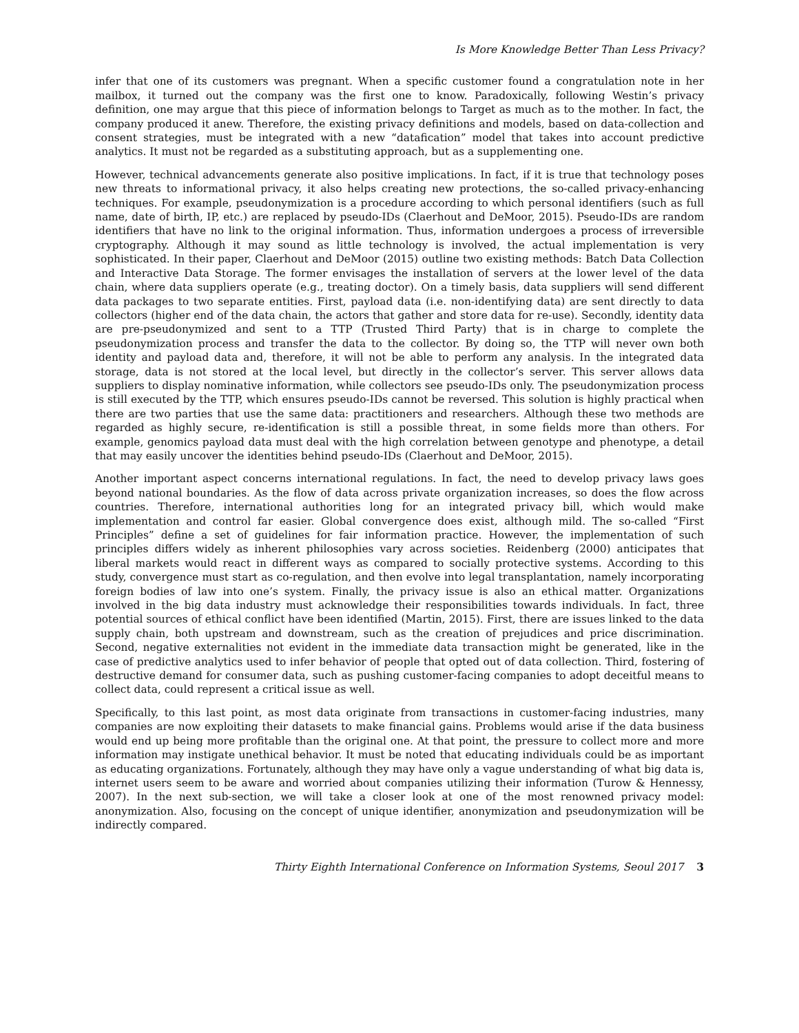Is More Knowledge Better Than Less Privacy?
infer that one of its customers was pregnant. When a specific customer found a congratulation note in her mailbox, it turned out the company was the first one to know. Paradoxically, following Westin’s privacy definition, one may argue that this piece of information belongs to Target as much as to the mother. In fact, the company produced it anew. Therefore, the existing privacy definitions and models, based on data-collection and consent strategies, must be integrated with a new “datafication” model that takes into account predictive analytics. It must not be regarded as a substituting approach, but as a supplementing one.
However, technical advancements generate also positive implications. In fact, if it is true that technology poses new threats to informational privacy, it also helps creating new protections, the so-called privacy-enhancing techniques. For example, pseudonymization is a procedure according to which personal identifiers (such as full name, date of birth, IP, etc.) are replaced by pseudo-IDs (Claerhout and DeMoor, 2015). Pseudo-IDs are random identifiers that have no link to the original information. Thus, information undergoes a process of irreversible cryptography. Although it may sound as little technology is involved, the actual implementation is very sophisticated. In their paper, Claerhout and DeMoor (2015) outline two existing methods: Batch Data Collection and Interactive Data Storage. The former envisages the installation of servers at the lower level of the data chain, where data suppliers operate (e.g., treating doctor). On a timely basis, data suppliers will send different data packages to two separate entities. First, payload data (i.e. non-identifying data) are sent directly to data collectors (higher end of the data chain, the actors that gather and store data for re-use). Secondly, identity data are pre-pseudonymized and sent to a TTP (Trusted Third Party) that is in charge to complete the pseudonymization process and transfer the data to the collector. By doing so, the TTP will never own both identity and payload data and, therefore, it will not be able to perform any analysis. In the integrated data storage, data is not stored at the local level, but directly in the collector’s server. This server allows data suppliers to display nominative information, while collectors see pseudo-IDs only. The pseudonymization process is still executed by the TTP, which ensures pseudo-IDs cannot be reversed. This solution is highly practical when there are two parties that use the same data: practitioners and researchers. Although these two methods are regarded as highly secure, re-identification is still a possible threat, in some fields more than others. For example, genomics payload data must deal with the high correlation between genotype and phenotype, a detail that may easily uncover the identities behind pseudo-IDs (Claerhout and DeMoor, 2015).
Another important aspect concerns international regulations. In fact, the need to develop privacy laws goes beyond national boundaries. As the flow of data across private organization increases, so does the flow across countries. Therefore, international authorities long for an integrated privacy bill, which would make implementation and control far easier. Global convergence does exist, although mild. The so-called “First Principles” define a set of guidelines for fair information practice. However, the implementation of such principles differs widely as inherent philosophies vary across societies. Reidenberg (2000) anticipates that liberal markets would react in different ways as compared to socially protective systems. According to this study, convergence must start as co-regulation, and then evolve into legal transplantation, namely incorporating foreign bodies of law into one’s system. Finally, the privacy issue is also an ethical matter. Organizations involved in the big data industry must acknowledge their responsibilities towards individuals. In fact, three potential sources of ethical conflict have been identified (Martin, 2015). First, there are issues linked to the data supply chain, both upstream and downstream, such as the creation of prejudices and price discrimination. Second, negative externalities not evident in the immediate data transaction might be generated, like in the case of predictive analytics used to infer behavior of people that opted out of data collection. Third, fostering of destructive demand for consumer data, such as pushing customer-facing companies to adopt deceitful means to collect data, could represent a critical issue as well.
Specifically, to this last point, as most data originate from transactions in customer-facing industries, many companies are now exploiting their datasets to make financial gains. Problems would arise if the data business would end up being more profitable than the original one. At that point, the pressure to collect more and more information may instigate unethical behavior. It must be noted that educating individuals could be as important as educating organizations. Fortunately, although they may have only a vague understanding of what big data is, internet users seem to be aware and worried about companies utilizing their information (Turow & Hennessy, 2007). In the next sub-section, we will take a closer look at one of the most renowned privacy model: anonymization. Also, focusing on the concept of unique identifier, anonymization and pseudonymization will be indirectly compared.
Thirty Eighth International Conference on Information Systems, Seoul 2017 3